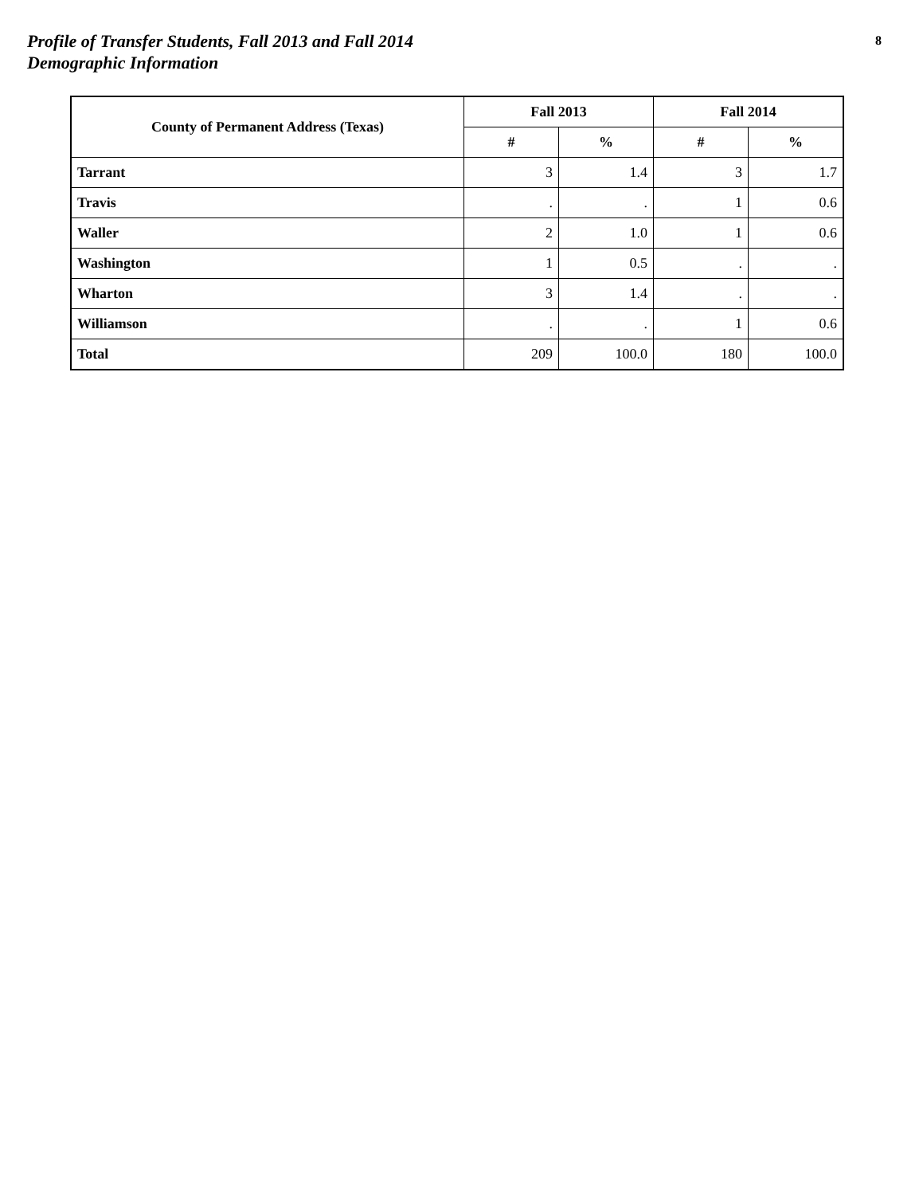Profile of Transfer Students, Fall 2013 and Fall 2014
Demographic Information
8
| County of Permanent Address (Texas) | Fall 2013 | | Fall 2014 | |
| --- | --- | --- | --- | --- |
| | # | % | # | % |
| Tarrant | 3 | 1.4 | 3 | 1.7 |
| Travis | . | . | 1 | 0.6 |
| Waller | 2 | 1.0 | 1 | 0.6 |
| Washington | 1 | 0.5 | . | . |
| Wharton | 3 | 1.4 | . | . |
| Williamson | . | . | 1 | 0.6 |
| Total | 209 | 100.0 | 180 | 100.0 |